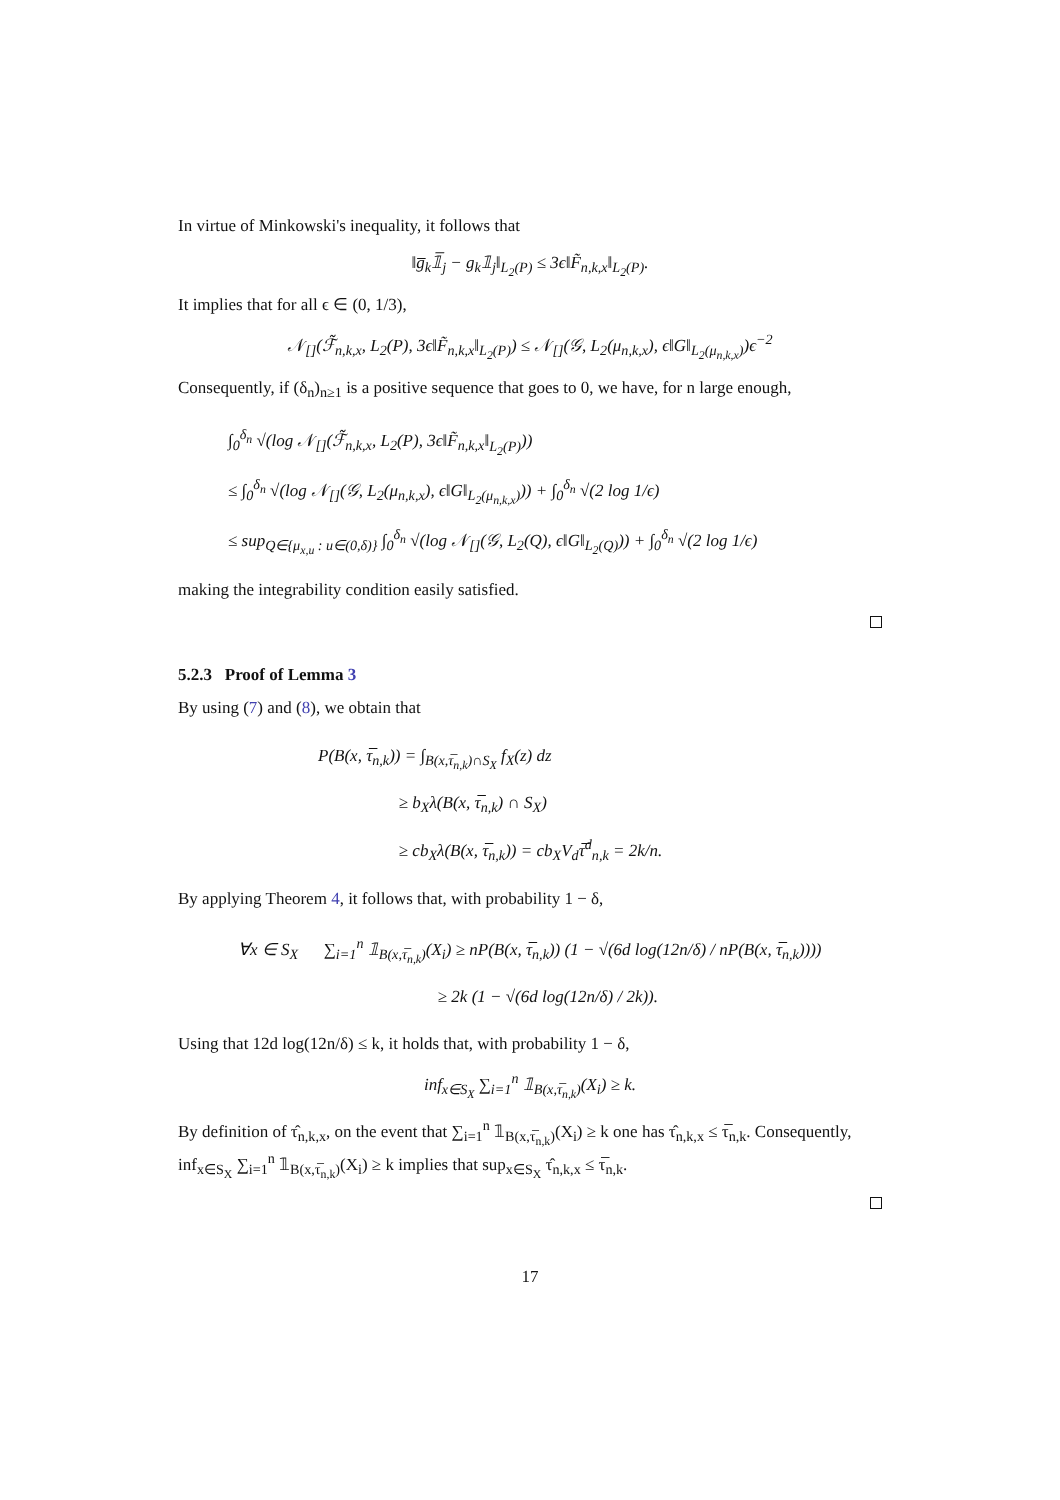In virtue of Minkowski's inequality, it follows that
‖g̅<sub>k</sub>𝟙̅<sub>j</sub> − g<sub>k</sub>𝟙<sub>j</sub>‖<sub>L<sub>2</sub>(P)</sub> ≤ 3ϵ‖F̃<sub>n,k,x</sub>‖<sub>L<sub>2</sub>(P)</sub>.
It implies that for all ϵ ∈ (0, 1/3),
𝒩<sub>[]</sub>(ℱ̃<sub>n,k,x</sub>, L<sub>2</sub>(P), 3ϵ‖F̃<sub>n,k,x</sub>‖<sub>L<sub>2</sub>(P)</sub>) ≤ 𝒩<sub>[]</sub>(𝒢, L<sub>2</sub>(μ<sub>n,k,x</sub>), ϵ‖G‖<sub>L<sub>2</sub>(μ<sub>n,k,x</sub>)</sub>)ϵ<sup>−2</sup>
Consequently, if (δ<sub>n</sub>)<sub>n≥1</sub> is a positive sequence that goes to 0, we have, for n large enough,
∫<sub>0</sub><sup>δ<sub>n</sub></sup> √(log 𝒩<sub>[]</sub>(ℱ̃<sub>n,k,x</sub>, L<sub>2</sub>(P), 3ϵ‖F̃<sub>n,k,x</sub>‖<sub>L<sub>2</sub>(P)</sub>))
≤ ∫<sub>0</sub><sup>δ<sub>n</sub></sup> √(log 𝒩<sub>[]</sub>(𝒢, L<sub>2</sub>(μ<sub>n,k,x</sub>), ϵ‖G‖<sub>L<sub>2</sub>(μ<sub>n,k,x</sub>)</sub>)) + ∫<sub>0</sub><sup>δ<sub>n</sub></sup> √(2 log 1/ϵ)
≤ sup<sub>Q∈{μ<sub>x,u</sub> : u∈(0,δ)}</sub> ∫<sub>0</sub><sup>δ<sub>n</sub></sup> √(log 𝒩<sub>[]</sub>(𝒢, L<sub>2</sub>(Q), ϵ‖G‖<sub>L<sub>2</sub>(Q)</sub>)) + ∫<sub>0</sub><sup>δ<sub>n</sub></sup> √(2 log 1/ϵ)
making the integrability condition easily satisfied.
5.2.3 Proof of Lemma 3
By using (7) and (8), we obtain that
P(B(x, τ̅<sub>n,k</sub>)) = ∫<sub>B(x,τ̅<sub>n,k</sub>)∩S<sub>X</sub></sub> f<sub>X</sub>(z) dz
≥ b<sub>X</sub>λ(B(x, τ̅<sub>n,k</sub>) ∩ S<sub>X</sub>)
≥ cb<sub>X</sub>λ(B(x, τ̅<sub>n,k</sub>)) = cb<sub>X</sub>V<sub>d</sub>τ̅<sup>d</sup><sub>n,k</sub> = 2k/n.
By applying Theorem 4, it follows that, with probability 1 − δ,
∀x ∈ S<sub>X</sub> ∑<sub>i=1</sub><sup>n</sup> 𝟙<sub>B(x,τ̅<sub>n,k</sub>)</sub>(X<sub>i</sub>) ≥ nP(B(x, τ̅<sub>n,k</sub>)) (1 − √(6d log(12n/δ) / nP(B(x, τ̅<sub>n,k</sub>))))
≥ 2k (1 − √(6d log(12n/δ) / 2k)).
Using that 12d log(12n/δ) ≤ k, it holds that, with probability 1 − δ,
inf<sub>x∈S<sub>X</sub></sub> ∑<sub>i=1</sub><sup>n</sup> 𝟙<sub>B(x,τ̅<sub>n,k</sub>)</sub>(X<sub>i</sub>) ≥ k.
By definition of τ̂<sub>n,k,x</sub>, on the event that ∑<sub>i=1</sub><sup>n</sup> 𝟙<sub>B(x,τ̅<sub>n,k</sub>)</sub>(X<sub>i</sub>) ≥ k one has τ̂<sub>n,k,x</sub> ≤ τ̅<sub>n,k</sub>. Consequently, inf<sub>x∈S<sub>X</sub></sub> ∑<sub>i=1</sub><sup>n</sup> 𝟙<sub>B(x,τ̅<sub>n,k</sub>)</sub>(X<sub>i</sub>) ≥ k implies that sup<sub>x∈S<sub>X</sub></sub> τ̂<sub>n,k,x</sub> ≤ τ̅<sub>n,k</sub>.
17